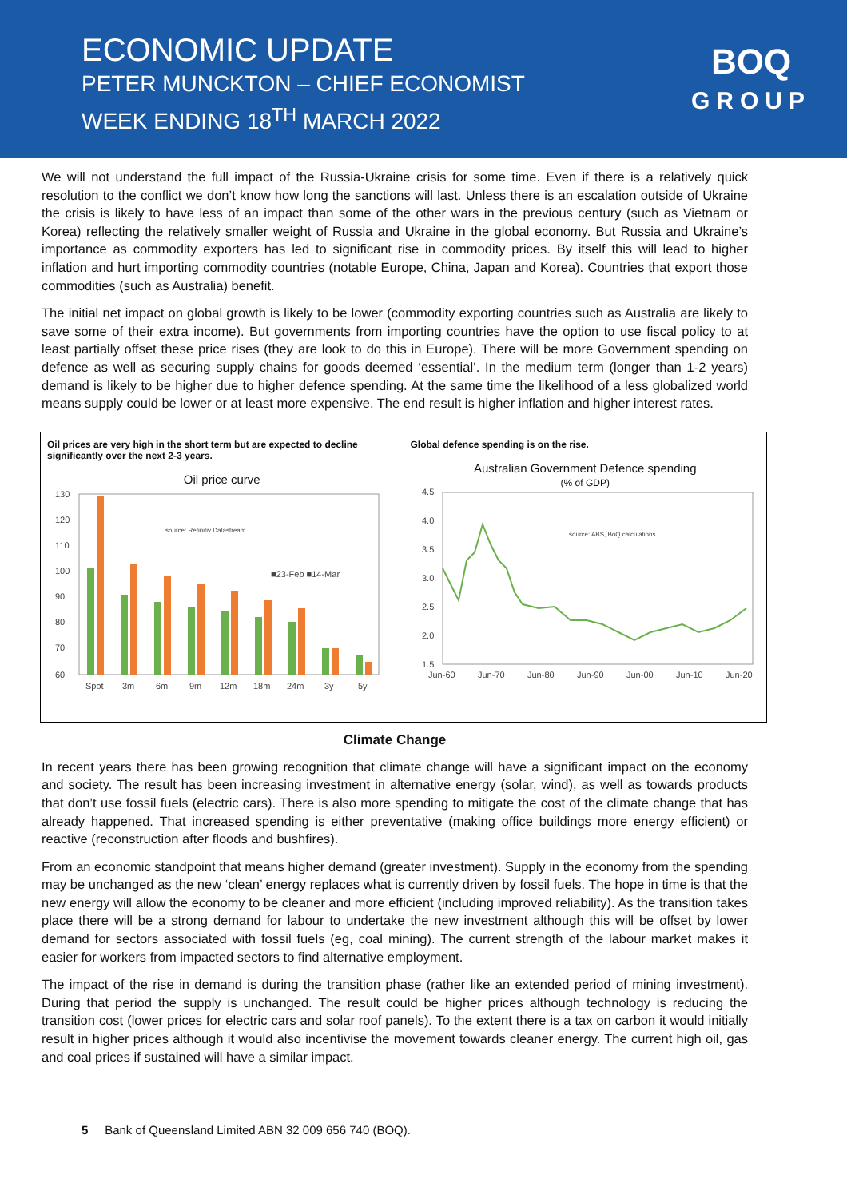ECONOMIC UPDATE
PETER MUNCKTON – CHIEF ECONOMIST
WEEK ENDING 18<sup>TH</sup> MARCH 2022
BOQ
GROUP
We will not understand the full impact of the Russia-Ukraine crisis for some time. Even if there is a relatively quick resolution to the conflict we don’t know how long the sanctions will last. Unless there is an escalation outside of Ukraine the crisis is likely to have less of an impact than some of the other wars in the previous century (such as Vietnam or Korea) reflecting the relatively smaller weight of Russia and Ukraine in the global economy. But Russia and Ukraine’s importance as commodity exporters has led to significant rise in commodity prices. By itself this will lead to higher inflation and hurt importing commodity countries (notable Europe, China, Japan and Korea). Countries that export those commodities (such as Australia) benefit.
The initial net impact on global growth is likely to be lower (commodity exporting countries such as Australia are likely to save some of their extra income). But governments from importing countries have the option to use fiscal policy to at least partially offset these price rises (they are look to do this in Europe). There will be more Government spending on defence as well as securing supply chains for goods deemed ‘essential’. In the medium term (longer than 1-2 years) demand is likely to be higher due to higher defence spending. At the same time the likelihood of a less globalized world means supply could be lower or at least more expensive. The end result is higher inflation and higher interest rates.
Oil prices are very high in the short term but are expected to decline significantly over the next 2-3 years.
Oil price curve
130
120
110
100
90
80
70
60
Spot
3m
6m
9m
12m
18m
24m
3y
5y
■23-Feb ■14-Mar
source: Refinitiv Datastream
Global defence spending is on the rise.
Australian Government Defence spending
(% of GDP)
4.5
4.0
3.5
3.0
2.5
2.0
1.5
Jun-60
Jun-70
Jun-80
Jun-90
Jun-00
Jun-10
Jun-20
source: ABS, BoQ calculations
Climate Change
In recent years there has been growing recognition that climate change will have a significant impact on the economy and society. The result has been increasing investment in alternative energy (solar, wind), as well as towards products that don’t use fossil fuels (electric cars). There is also more spending to mitigate the cost of the climate change that has already happened. That increased spending is either preventative (making office buildings more energy efficient) or reactive (reconstruction after floods and bushfires).
From an economic standpoint that means higher demand (greater investment). Supply in the economy from the spending may be unchanged as the new ‘clean’ energy replaces what is currently driven by fossil fuels. The hope in time is that the new energy will allow the economy to be cleaner and more efficient (including improved reliability). As the transition takes place there will be a strong demand for labour to undertake the new investment although this will be offset by lower demand for sectors associated with fossil fuels (eg, coal mining). The current strength of the labour market makes it easier for workers from impacted sectors to find alternative employment.
The impact of the rise in demand is during the transition phase (rather like an extended period of mining investment). During that period the supply is unchanged. The result could be higher prices although technology is reducing the transition cost (lower prices for electric cars and solar roof panels). To the extent there is a tax on carbon it would initially result in higher prices although it would also incentivise the movement towards cleaner energy. The current high oil, gas and coal prices if sustained will have a similar impact.
5 Bank of Queensland Limited ABN 32 009 656 740 (BOQ).